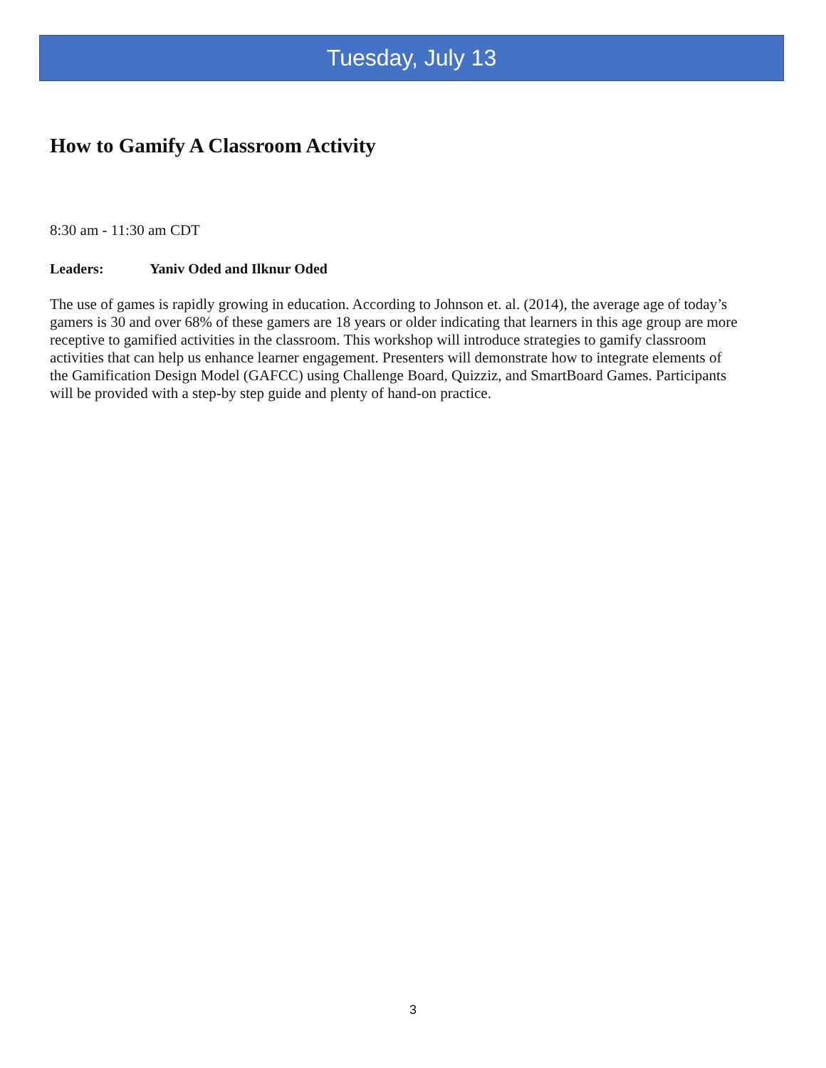Tuesday, July 13
How to Gamify A Classroom Activity
8:30 am - 11:30 am CDT
Leaders: Yaniv Oded and Ilknur Oded
The use of games is rapidly growing in education. According to Johnson et. al. (2014), the average age of today’s gamers is 30 and over 68% of these gamers are 18 years or older indicating that learners in this age group are more receptive to gamified activities in the classroom. This workshop will introduce strategies to gamify classroom activities that can help us enhance learner engagement. Presenters will demonstrate how to integrate elements of the Gamification Design Model (GAFCC) using Challenge Board, Quizziz, and SmartBoard Games. Participants will be provided with a step-by step guide and plenty of hand-on practice.
3